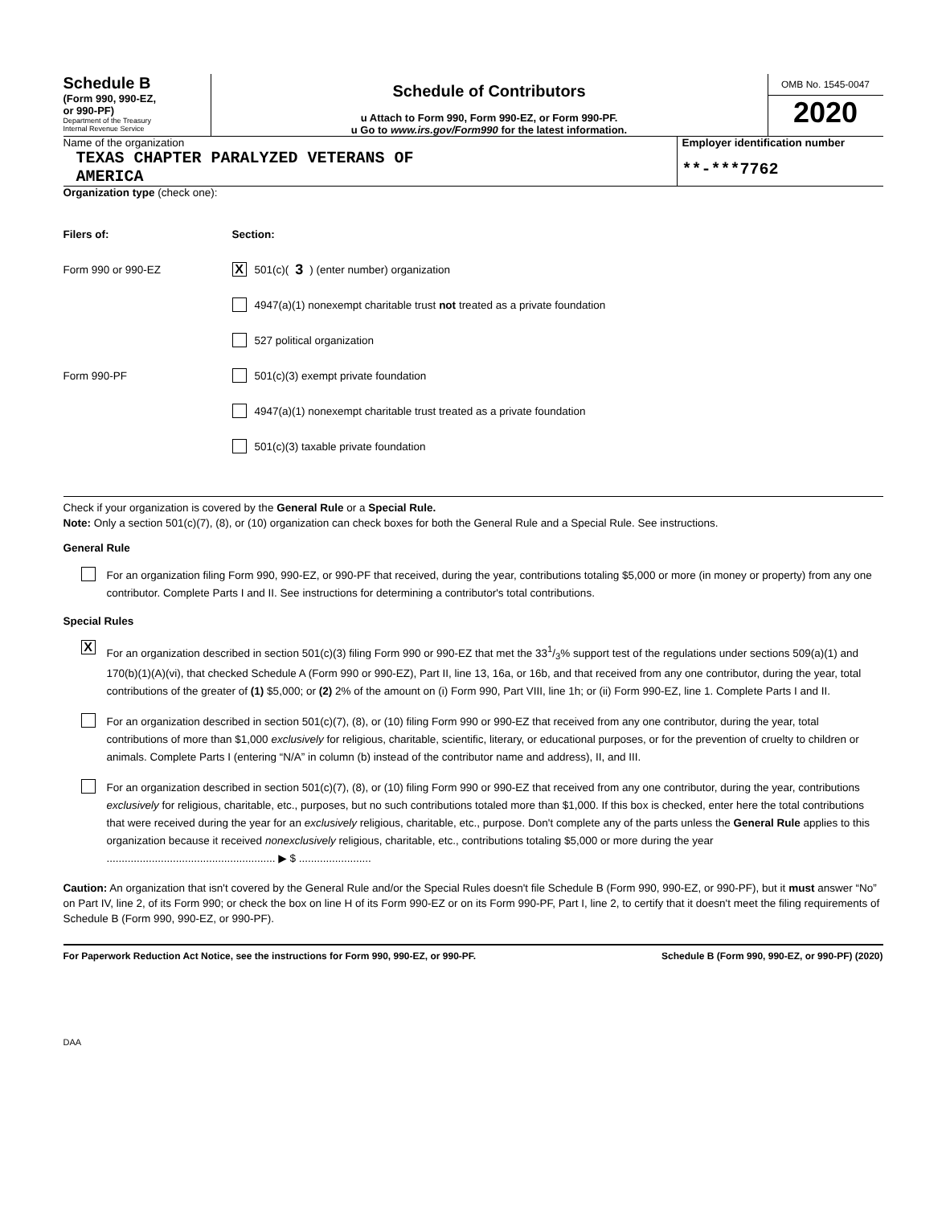Schedule B
(Form 990, 990-EZ,
or 990-PF)
Department of the Treasury
Internal Revenue Service
Schedule of Contributors
u Attach to Form 990, Form 990-EZ, or Form 990-PF.
u Go to www.irs.gov/Form990 for the latest information.
OMB No. 1545-0047
2020
Name of the organization
TEXAS CHAPTER PARALYZED VETERANS OF
AMERICA
Employer identification number
**-***7762
Organization type (check one):
Filers of: Section:
Form 990 or 990-EZ X 501(c)( 3 ) (enter number) organization
4947(a)(1) nonexempt charitable trust not treated as a private foundation
527 political organization
Form 990-PF 501(c)(3) exempt private foundation
4947(a)(1) nonexempt charitable trust treated as a private foundation
501(c)(3) taxable private foundation
Check if your organization is covered by the General Rule or a Special Rule.
Note: Only a section 501(c)(7), (8), or (10) organization can check boxes for both the General Rule and a Special Rule. See instructions.
General Rule
For an organization filing Form 990, 990-EZ, or 990-PF that received, during the year, contributions totaling $5,000 or more (in money or property) from any one contributor. Complete Parts I and II. See instructions for determining a contributor's total contributions.
Special Rules
X
For an organization described in section 501(c)(3) filing Form 990 or 990-EZ that met the 331/3% support test of the regulations under sections 509(a)(1) and 170(b)(1)(A)(vi), that checked Schedule A (Form 990 or 990-EZ), Part II, line 13, 16a, or 16b, and that received from any one contributor, during the year, total contributions of the greater of (1) $5,000; or (2) 2% of the amount on (i) Form 990, Part VIII, line 1h; or (ii) Form 990-EZ, line 1. Complete Parts I and II.
For an organization described in section 501(c)(7), (8), or (10) filing Form 990 or 990-EZ that received from any one contributor, during the year, total contributions of more than $1,000 exclusively for religious, charitable, scientific, literary, or educational purposes, or for the prevention of cruelty to children or animals. Complete Parts I (entering “N/A” in column (b) instead of the contributor name and address), II, and III.
For an organization described in section 501(c)(7), (8), or (10) filing Form 990 or 990-EZ that received from any one contributor, during the year, contributions exclusively for religious, charitable, etc., purposes, but no such contributions totaled more than $1,000. If this box is checked, enter here the total contributions that were received during the year for an exclusively religious, charitable, etc., purpose. Don't complete any of the parts unless the General Rule applies to this organization because it received nonexclusively religious, charitable, etc., contributions totaling $5,000 or more during the year ........................................................ ▶ $ ........................
Caution: An organization that isn't covered by the General Rule and/or the Special Rules doesn't file Schedule B (Form 990, 990-EZ, or 990-PF), but it must answer “No” on Part IV, line 2, of its Form 990; or check the box on line H of its Form 990-EZ or on its Form 990-PF, Part I, line 2, to certify that it doesn't meet the filing requirements of Schedule B (Form 990, 990-EZ, or 990-PF).
For Paperwork Reduction Act Notice, see the instructions for Form 990, 990-EZ, or 990-PF. Schedule B (Form 990, 990-EZ, or 990-PF) (2020)
DAA